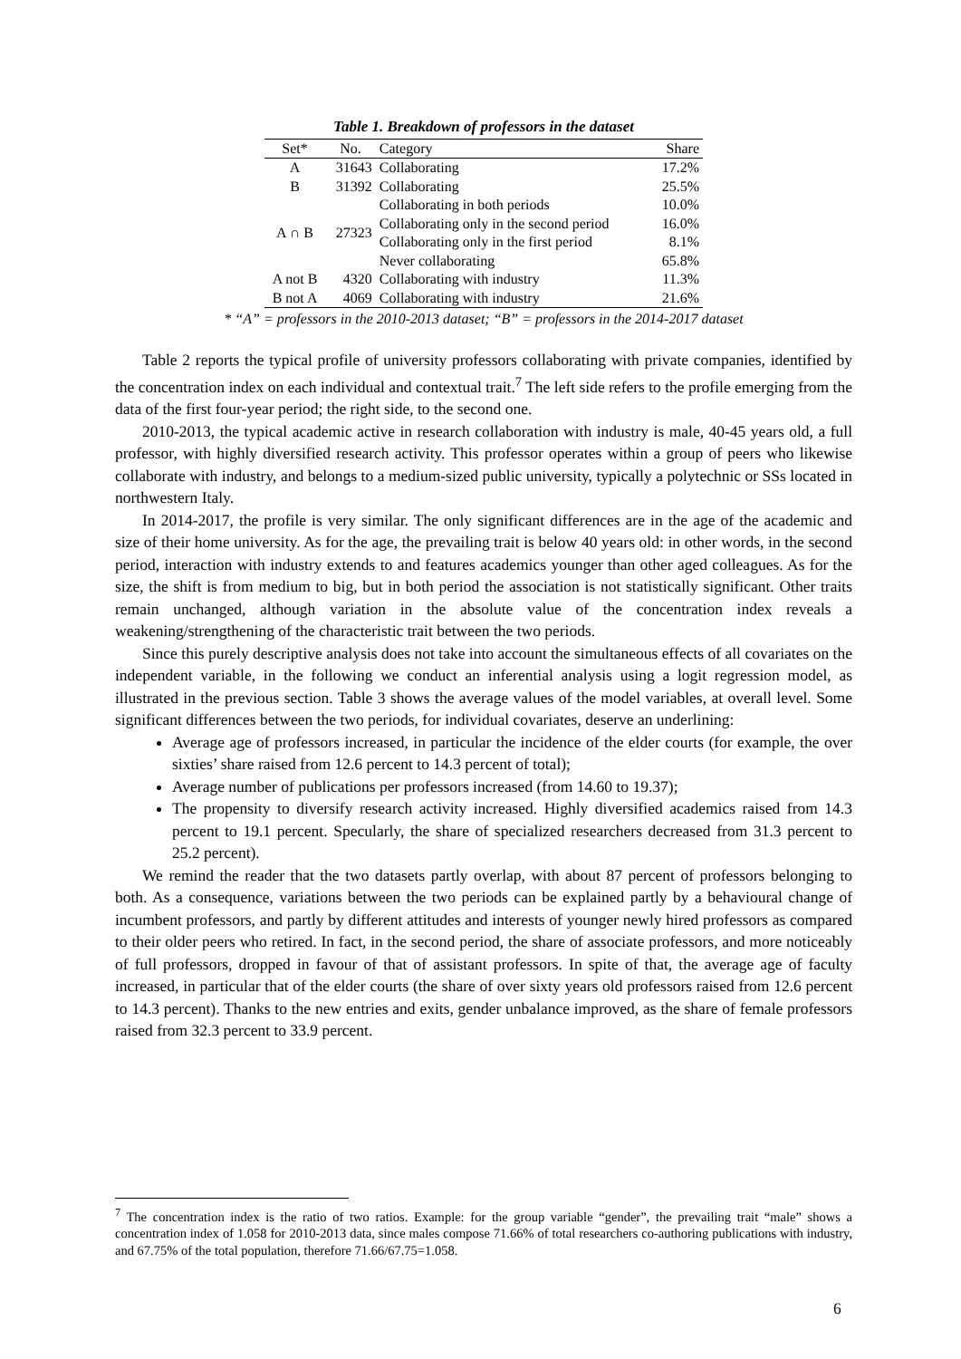Table 1. Breakdown of professors in the dataset
| Set* | No. | Category | Share |
| --- | --- | --- | --- |
| A | 31643 | Collaborating | 17.2% |
| B | 31392 | Collaborating | 25.5% |
| A ∩ B | 27323 | Collaborating in both periods | 10.0% |
| | | Collaborating only in the second period | 16.0% |
| | | Collaborating only in the first period | 8.1% |
| | | Never collaborating | 65.8% |
| A not B | 4320 | Collaborating with industry | 11.3% |
| B not A | 4069 | Collaborating with industry | 21.6% |
* “A” = professors in the 2010-2013 dataset; “B” = professors in the 2014-2017 dataset
Table 2 reports the typical profile of university professors collaborating with private companies, identified by the concentration index on each individual and contextual trait.<sup>7</sup> The left side refers to the profile emerging from the data of the first four-year period; the right side, to the second one.
2010-2013, the typical academic active in research collaboration with industry is male, 40-45 years old, a full professor, with highly diversified research activity. This professor operates within a group of peers who likewise collaborate with industry, and belongs to a medium-sized public university, typically a polytechnic or SSs located in northwestern Italy.
In 2014-2017, the profile is very similar. The only significant differences are in the age of the academic and size of their home university. As for the age, the prevailing trait is below 40 years old: in other words, in the second period, interaction with industry extends to and features academics younger than other aged colleagues. As for the size, the shift is from medium to big, but in both period the association is not statistically significant. Other traits remain unchanged, although variation in the absolute value of the concentration index reveals a weakening/strengthening of the characteristic trait between the two periods.
Since this purely descriptive analysis does not take into account the simultaneous effects of all covariates on the independent variable, in the following we conduct an inferential analysis using a logit regression model, as illustrated in the previous section. Table 3 shows the average values of the model variables, at overall level. Some significant differences between the two periods, for individual covariates, deserve an underlining:
Average age of professors increased, in particular the incidence of the elder courts (for example, the over sixties’ share raised from 12.6 percent to 14.3 percent of total);
Average number of publications per professors increased (from 14.60 to 19.37);
The propensity to diversify research activity increased. Highly diversified academics raised from 14.3 percent to 19.1 percent. Specularly, the share of specialized researchers decreased from 31.3 percent to 25.2 percent).
We remind the reader that the two datasets partly overlap, with about 87 percent of professors belonging to both. As a consequence, variations between the two periods can be explained partly by a behavioural change of incumbent professors, and partly by different attitudes and interests of younger newly hired professors as compared to their older peers who retired. In fact, in the second period, the share of associate professors, and more noticeably of full professors, dropped in favour of that of assistant professors. In spite of that, the average age of faculty increased, in particular that of the elder courts (the share of over sixty years old professors raised from 12.6 percent to 14.3 percent). Thanks to the new entries and exits, gender unbalance improved, as the share of female professors raised from 32.3 percent to 33.9 percent.
<sup>7</sup> The concentration index is the ratio of two ratios. Example: for the group variable “gender”, the prevailing trait “male” shows a concentration index of 1.058 for 2010-2013 data, since males compose 71.66% of total researchers co-authoring publications with industry, and 67.75% of the total population, therefore 71.66/67.75=1.058.
6